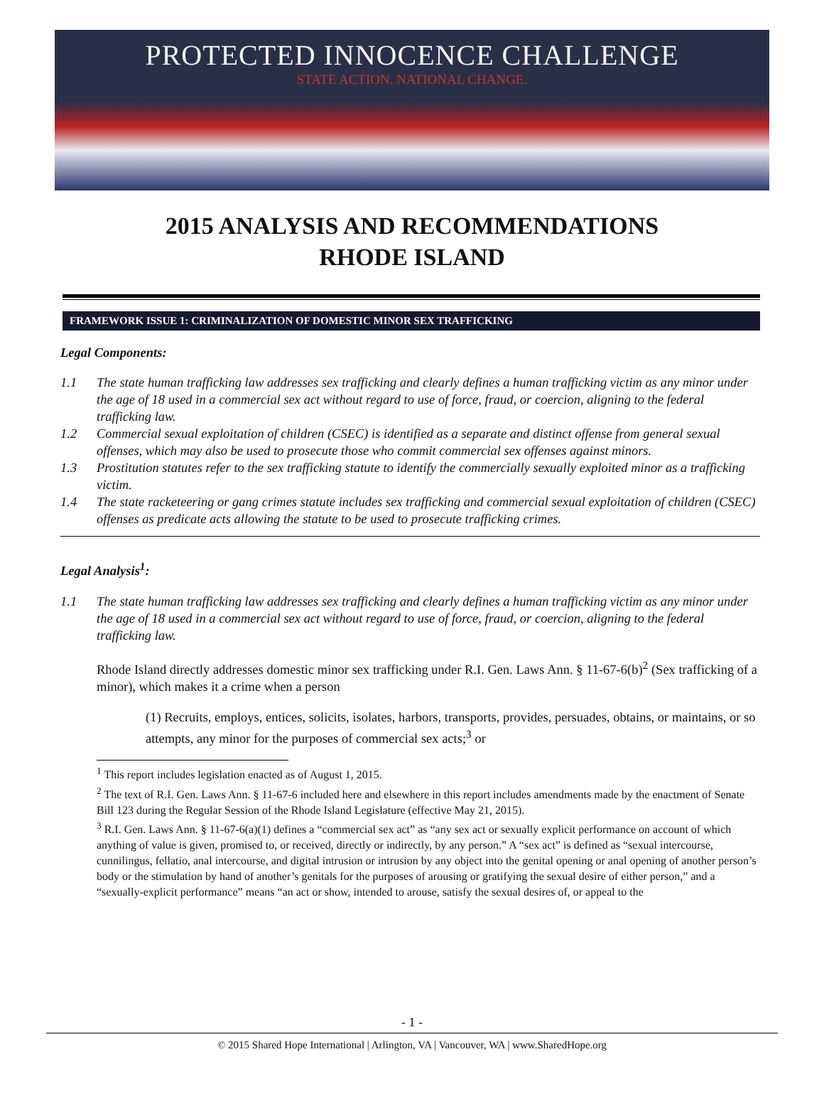PROTECTED INNOCENCE CHALLENGE
STATE ACTION. NATIONAL CHANGE.
2015 ANALYSIS AND RECOMMENDATIONS
RHODE ISLAND
FRAMEWORK ISSUE 1: CRIMINALIZATION OF DOMESTIC MINOR SEX TRAFFICKING
Legal Components:
1.1 The state human trafficking law addresses sex trafficking and clearly defines a human trafficking victim as any minor under the age of 18 used in a commercial sex act without regard to use of force, fraud, or coercion, aligning to the federal trafficking law.
1.2 Commercial sexual exploitation of children (CSEC) is identified as a separate and distinct offense from general sexual offenses, which may also be used to prosecute those who commit commercial sex offenses against minors.
1.3 Prostitution statutes refer to the sex trafficking statute to identify the commercially sexually exploited minor as a trafficking victim.
1.4 The state racketeering or gang crimes statute includes sex trafficking and commercial sexual exploitation of children (CSEC) offenses as predicate acts allowing the statute to be used to prosecute trafficking crimes.
Legal Analysis<sup>1</sup>:
1.1 The state human trafficking law addresses sex trafficking and clearly defines a human trafficking victim as any minor under the age of 18 used in a commercial sex act without regard to use of force, fraud, or coercion, aligning to the federal trafficking law.
Rhode Island directly addresses domestic minor sex trafficking under R.I. Gen. Laws Ann. § 11-67-6(b)<sup>2</sup> (Sex trafficking of a minor), which makes it a crime when a person
(1) Recruits, employs, entices, solicits, isolates, harbors, transports, provides, persuades, obtains, or maintains, or so attempts, any minor for the purposes of commercial sex acts;<sup>3</sup> or
<sup>1</sup> This report includes legislation enacted as of August 1, 2015.
<sup>2</sup> The text of R.I. Gen. Laws Ann. § 11-67-6 included here and elsewhere in this report includes amendments made by the enactment of Senate Bill 123 during the Regular Session of the Rhode Island Legislature (effective May 21, 2015).
<sup>3</sup> R.I. Gen. Laws Ann. § 11-67-6(a)(1) defines a “commercial sex act” as “any sex act or sexually explicit performance on account of which anything of value is given, promised to, or received, directly or indirectly, by any person.” A “sex act” is defined as “sexual intercourse, cunnilingus, fellatio, anal intercourse, and digital intrusion or intrusion by any object into the genital opening or anal opening of another person’s body or the stimulation by hand of another’s genitals for the purposes of arousing or gratifying the sexual desire of either person,” and a “sexually-explicit performance” means “an act or show, intended to arouse, satisfy the sexual desires of, or appeal to the
- 1 -
© 2015 Shared Hope International | Arlington, VA | Vancouver, WA | www.SharedHope.org